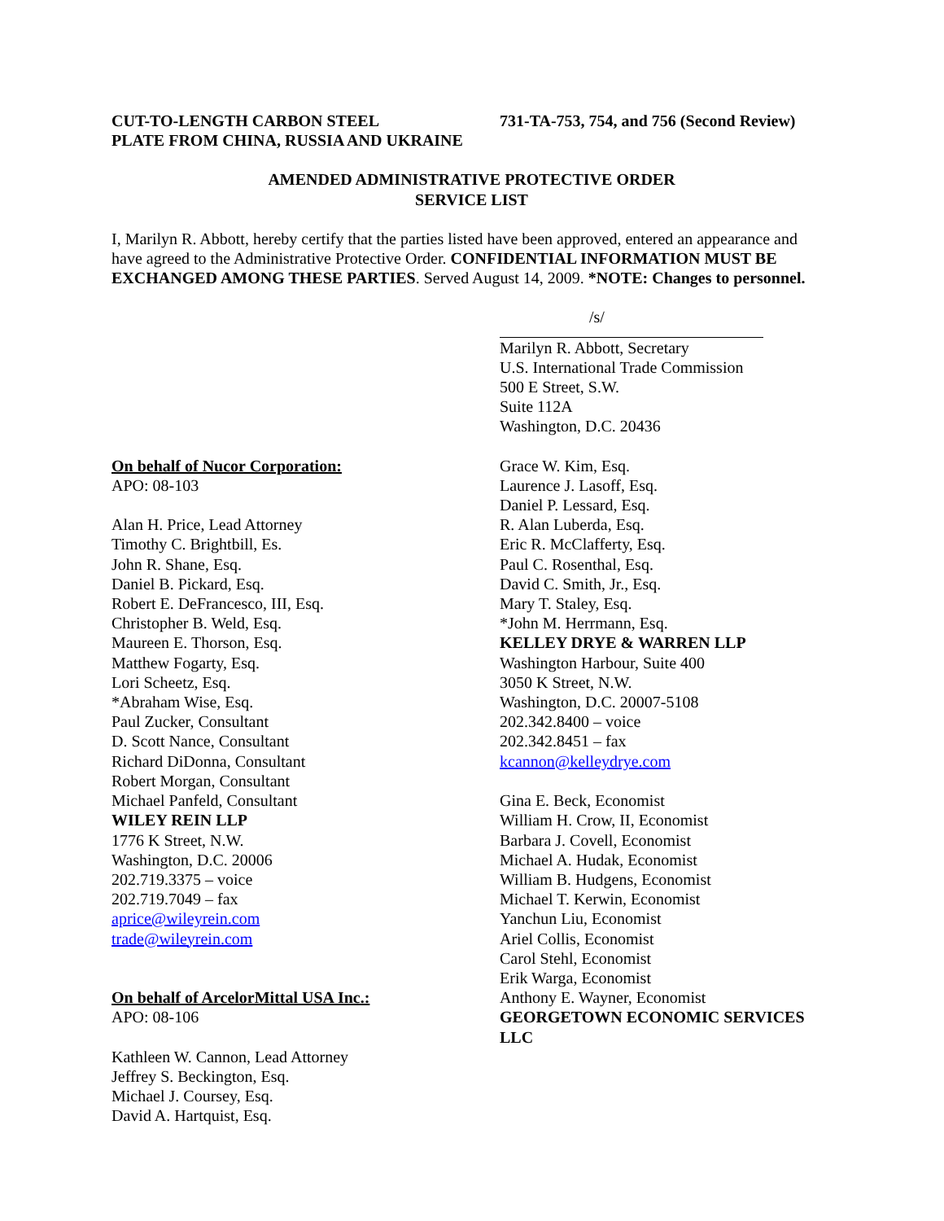CUT-TO-LENGTH CARBON STEEL
PLATE FROM CHINA, RUSSIA AND UKRAINE
731-TA-753, 754, and 756 (Second Review)
AMENDED ADMINISTRATIVE PROTECTIVE ORDER
SERVICE LIST
I, Marilyn R. Abbott, hereby certify that the parties listed have been approved, entered an appearance and have agreed to the Administrative Protective Order. CONFIDENTIAL INFORMATION MUST BE EXCHANGED AMONG THESE PARTIES. Served August 14, 2009. *NOTE: Changes to personnel.
/s/
Marilyn R. Abbott, Secretary
U.S. International Trade Commission
500 E Street, S.W.
Suite 112A
Washington, D.C. 20436
On behalf of Nucor Corporation:
APO: 08-103
Alan H. Price, Lead Attorney
Timothy C. Brightbill, Es.
John R. Shane, Esq.
Daniel B. Pickard, Esq.
Robert E. DeFrancesco, III, Esq.
Christopher B. Weld, Esq.
Maureen E. Thorson, Esq.
Matthew Fogarty, Esq.
Lori Scheetz, Esq.
*Abraham Wise, Esq.
Paul Zucker, Consultant
D. Scott Nance, Consultant
Richard DiDonna, Consultant
Robert Morgan, Consultant
Michael Panfeld, Consultant
WILEY REIN LLP
1776 K Street, N.W.
Washington, D.C. 20006
202.719.3375 – voice
202.719.7049 – fax
aprice@wileyrein.com
trade@wileyrein.com
On behalf of ArcelorMittal USA Inc.:
APO: 08-106
Kathleen W. Cannon, Lead Attorney
Jeffrey S. Beckington, Esq.
Michael J. Coursey, Esq.
David A. Hartquist, Esq.
Grace W. Kim, Esq.
Laurence J. Lasoff, Esq.
Daniel P. Lessard, Esq.
R. Alan Luberda, Esq.
Eric R. McClafferty, Esq.
Paul C. Rosenthal, Esq.
David C. Smith, Jr., Esq.
Mary T. Staley, Esq.
*John M. Herrmann, Esq.
KELLEY DRYE & WARREN LLP
Washington Harbour, Suite 400
3050 K Street, N.W.
Washington, D.C. 20007-5108
202.342.8400 – voice
202.342.8451 – fax
kcannon@kelleydrye.com
Gina E. Beck, Economist
William H. Crow, II, Economist
Barbara J. Covell, Economist
Michael A. Hudak, Economist
William B. Hudgens, Economist
Michael T. Kerwin, Economist
Yanchun Liu, Economist
Ariel Collis, Economist
Carol Stehl, Economist
Erik Warga, Economist
Anthony E. Wayner, Economist
GEORGETOWN ECONOMIC SERVICES LLC